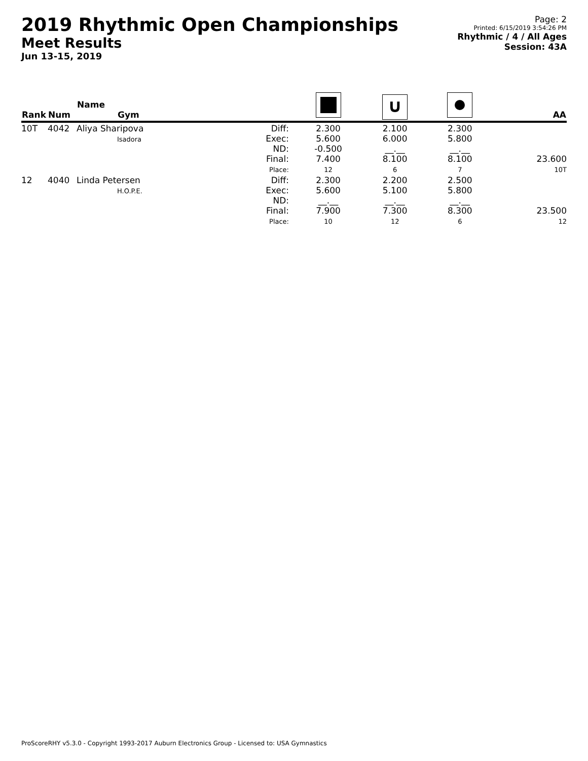2019 Rhythmic Open Championships
Meet Results
Jun 13-15, 2019
Page: 2
Printed: 6/15/2019 3:54:26 PM
Rhythmic / 4 / All Ages
Session: 43A
| Rank | Num | Name Gym | | | ∪ | | AA |
| --- | --- | --- | --- | --- | --- | --- | --- |
| 10T | 4042 | Aliya Sharipova Isadora | Diff: Exec: ND: Final: Place: | 2.300 5.600 -0.500 7.400 12 | 2.100 6.000 __.__ 8.100 6 | 2.300 5.800 __.__ 8.100 7 | 23.600 10T |
| 12 | 4040 | Linda Petersen H.O.P.E. | Diff: Exec: ND: Final: Place: | 2.300 5.600 __.__ 7.900 10 | 2.200 5.100 __.__ 7.300 12 | 2.500 5.800 __.__ 8.300 6 | 23.500 12 |
ProScoreRHY v5.3.0 - Copyright 1993-2017 Auburn Electronics Group - Licensed to: USA Gymnastics